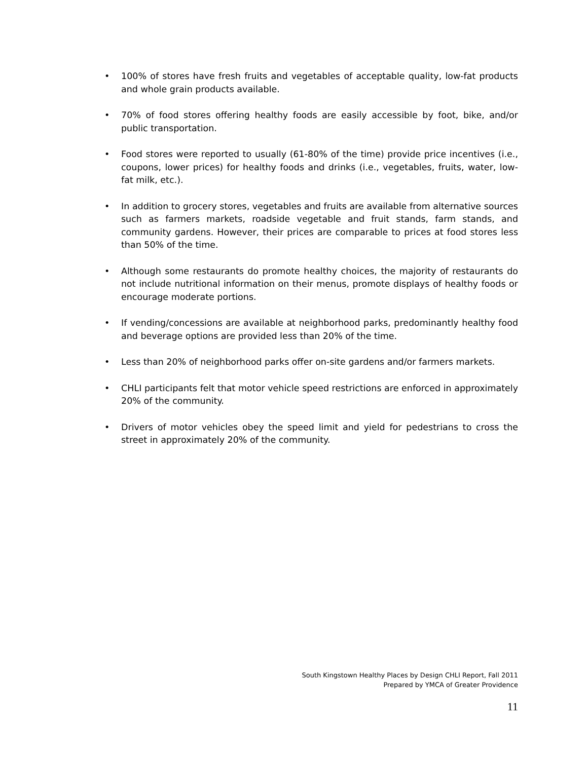• 100% of stores have fresh fruits and vegetables of acceptable quality, low-fat products and whole grain products available.
• 70% of food stores offering healthy foods are easily accessible by foot, bike, and/or public transportation.
• Food stores were reported to usually (61-80% of the time) provide price incentives (i.e., coupons, lower prices) for healthy foods and drinks (i.e., vegetables, fruits, water, low-fat milk, etc.).
• In addition to grocery stores, vegetables and fruits are available from alternative sources such as farmers markets, roadside vegetable and fruit stands, farm stands, and community gardens. However, their prices are comparable to prices at food stores less than 50% of the time.
• Although some restaurants do promote healthy choices, the majority of restaurants do not include nutritional information on their menus, promote displays of healthy foods or encourage moderate portions.
• If vending/concessions are available at neighborhood parks, predominantly healthy food and beverage options are provided less than 20% of the time.
• Less than 20% of neighborhood parks offer on-site gardens and/or farmers markets.
• CHLI participants felt that motor vehicle speed restrictions are enforced in approximately 20% of the community.
• Drivers of motor vehicles obey the speed limit and yield for pedestrians to cross the street in approximately 20% of the community.
South Kingstown Healthy Places by Design CHLI Report, Fall 2011
Prepared by YMCA of Greater Providence
11